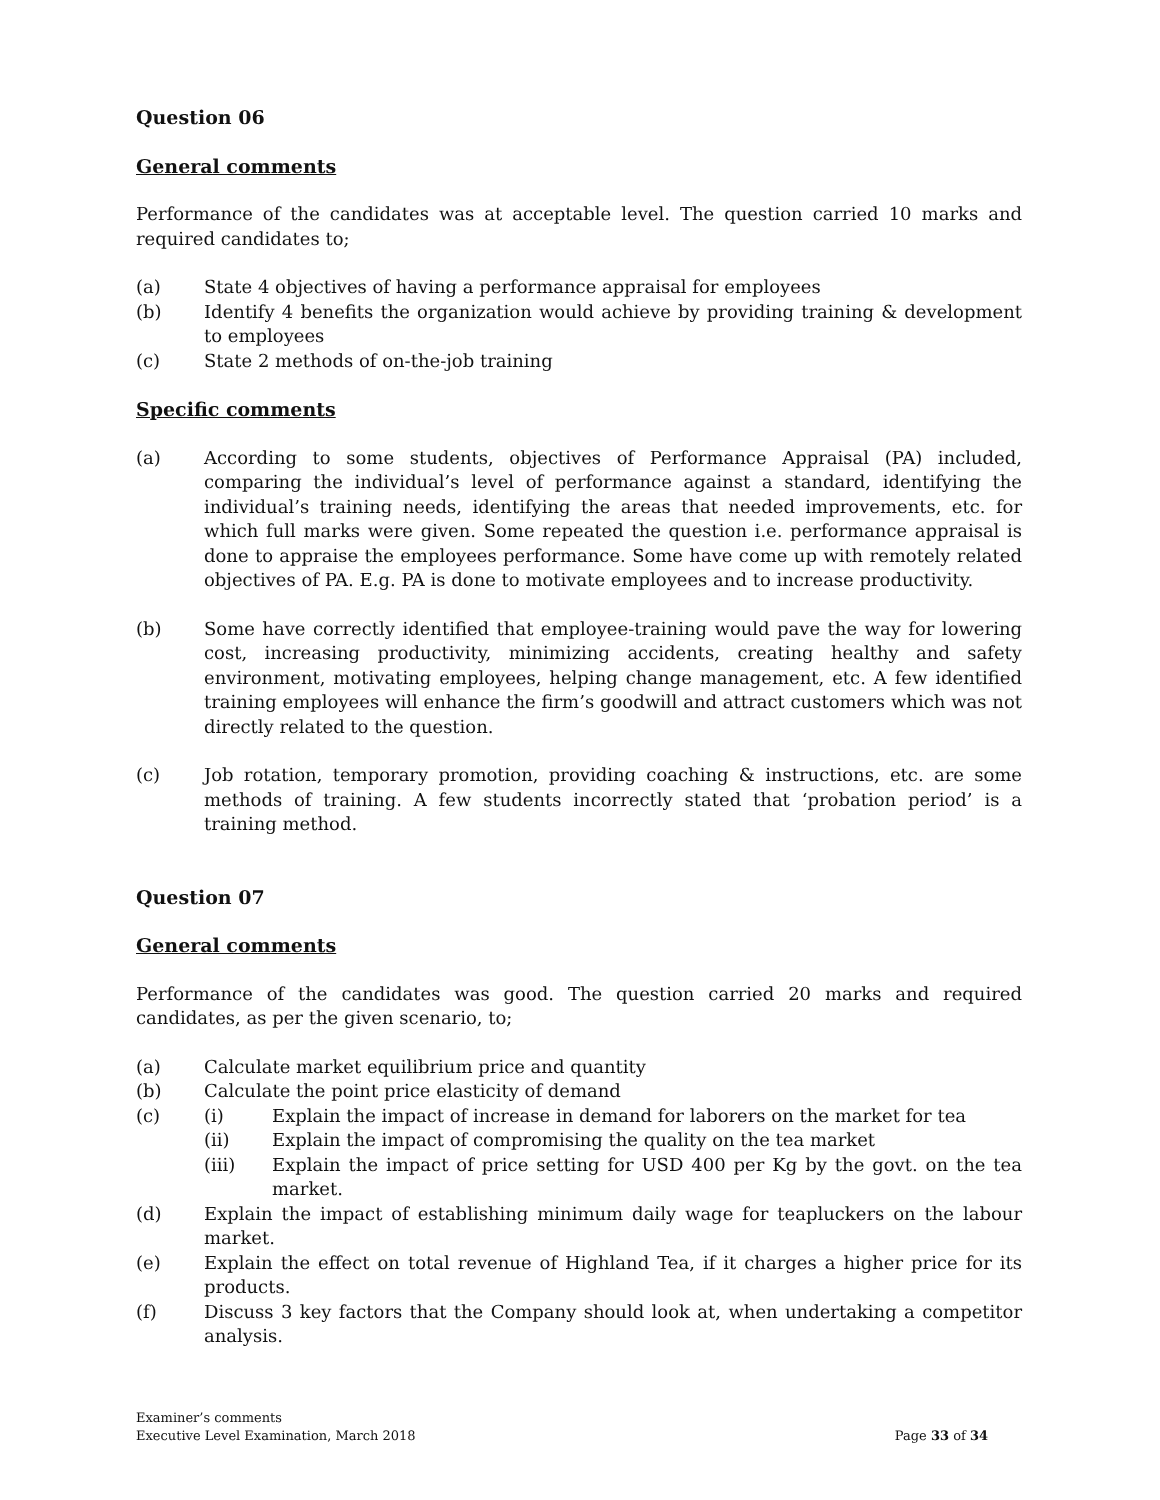Question 06
General comments
Performance of the candidates was at acceptable level. The question carried 10 marks and required candidates to;
(a) State 4 objectives of having a performance appraisal for employees
(b) Identify 4 benefits the organization would achieve by providing training & development to employees
(c) State 2 methods of on-the-job training
Specific comments
(a) According to some students, objectives of Performance Appraisal (PA) included, comparing the individual’s level of performance against a standard, identifying the individual’s training needs, identifying the areas that needed improvements, etc. for which full marks were given. Some repeated the question i.e. performance appraisal is done to appraise the employees performance. Some have come up with remotely related objectives of PA. E.g. PA is done to motivate employees and to increase productivity.
(b) Some have correctly identified that employee-training would pave the way for lowering cost, increasing productivity, minimizing accidents, creating healthy and safety environment, motivating employees, helping change management, etc. A few identified training employees will enhance the firm’s goodwill and attract customers which was not directly related to the question.
(c) Job rotation, temporary promotion, providing coaching & instructions, etc. are some methods of training. A few students incorrectly stated that ‘probation period’ is a training method.
Question 07
General comments
Performance of the candidates was good. The question carried 20 marks and required candidates, as per the given scenario, to;
(a) Calculate market equilibrium price and quantity
(b) Calculate the point price elasticity of demand
(c) (i) Explain the impact of increase in demand for laborers on the market for tea
(ii) Explain the impact of compromising the quality on the tea market
(iii) Explain the impact of price setting for USD 400 per Kg by the govt. on the tea market.
(d) Explain the impact of establishing minimum daily wage for teapluckers on the labour market.
(e) Explain the effect on total revenue of Highland Tea, if it charges a higher price for its products.
(f) Discuss 3 key factors that the Company should look at, when undertaking a competitor analysis.
Examiner’s comments
Executive Level Examination, March 2018
Page 33 of 34